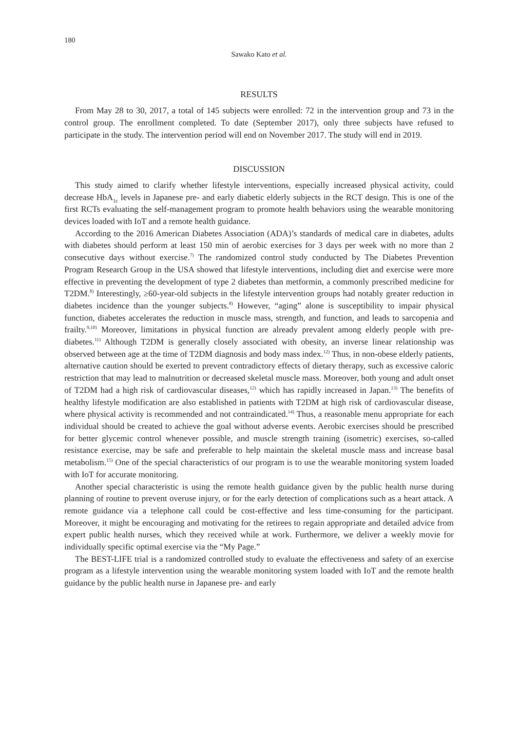180
Sawako Kato et al.
RESULTS
From May 28 to 30, 2017, a total of 145 subjects were enrolled: 72 in the intervention group and 73 in the control group. The enrollment completed. To date (September 2017), only three subjects have refused to participate in the study. The intervention period will end on November 2017. The study will end in 2019.
DISCUSSION
This study aimed to clarify whether lifestyle interventions, especially increased physical activity, could decrease HbA<sub>1c</sub> levels in Japanese pre- and early diabetic elderly subjects in the RCT design. This is one of the first RCTs evaluating the self-management program to promote health behaviors using the wearable monitoring devices loaded with IoT and a remote health guidance.
According to the 2016 American Diabetes Association (ADA)’s standards of medical care in diabetes, adults with diabetes should perform at least 150 min of aerobic exercises for 3 days per week with no more than 2 consecutive days without exercise.<sup>7)</sup> The randomized control study conducted by The Diabetes Prevention Program Research Group in the USA showed that lifestyle interventions, including diet and exercise were more effective in preventing the development of type 2 diabetes than metformin, a commonly prescribed medicine for T2DM.<sup>8)</sup> Interestingly, ≥60-year-old subjects in the lifestyle intervention groups had notably greater reduction in diabetes incidence than the younger subjects.<sup>8)</sup> However, “aging” alone is susceptibility to impair physical function, diabetes accelerates the reduction in muscle mass, strength, and function, and leads to sarcopenia and frailty.<sup>9,10)</sup> Moreover, limitations in physical function are already prevalent among elderly people with pre-diabetes.<sup>11)</sup> Although T2DM is generally closely associated with obesity, an inverse linear relationship was observed between age at the time of T2DM diagnosis and body mass index.<sup>12)</sup> Thus, in non-obese elderly patients, alternative caution should be exerted to prevent contradictory effects of dietary therapy, such as excessive caloric restriction that may lead to malnutrition or decreased skeletal muscle mass. Moreover, both young and adult onset of T2DM had a high risk of cardiovascular diseases,<sup>12)</sup> which has rapidly increased in Japan.<sup>13)</sup> The benefits of healthy lifestyle modification are also established in patients with T2DM at high risk of cardiovascular disease, where physical activity is recommended and not contraindicated.<sup>14)</sup> Thus, a reasonable menu appropriate for each individual should be created to achieve the goal without adverse events. Aerobic exercises should be prescribed for better glycemic control whenever possible, and muscle strength training (isometric) exercises, so-called resistance exercise, may be safe and preferable to help maintain the skeletal muscle mass and increase basal metabolism.<sup>15)</sup> One of the special characteristics of our program is to use the wearable monitoring system loaded with IoT for accurate monitoring.
Another special characteristic is using the remote health guidance given by the public health nurse during planning of routine to prevent overuse injury, or for the early detection of complications such as a heart attack. A remote guidance via a telephone call could be cost-effective and less time-consuming for the participant. Moreover, it might be encouraging and motivating for the retirees to regain appropriate and detailed advice from expert public health nurses, which they received while at work. Furthermore, we deliver a weekly movie for individually specific optimal exercise via the “My Page.”
The BEST-LIFE trial is a randomized controlled study to evaluate the effectiveness and safety of an exercise program as a lifestyle intervention using the wearable monitoring system loaded with IoT and the remote health guidance by the public health nurse in Japanese pre- and early